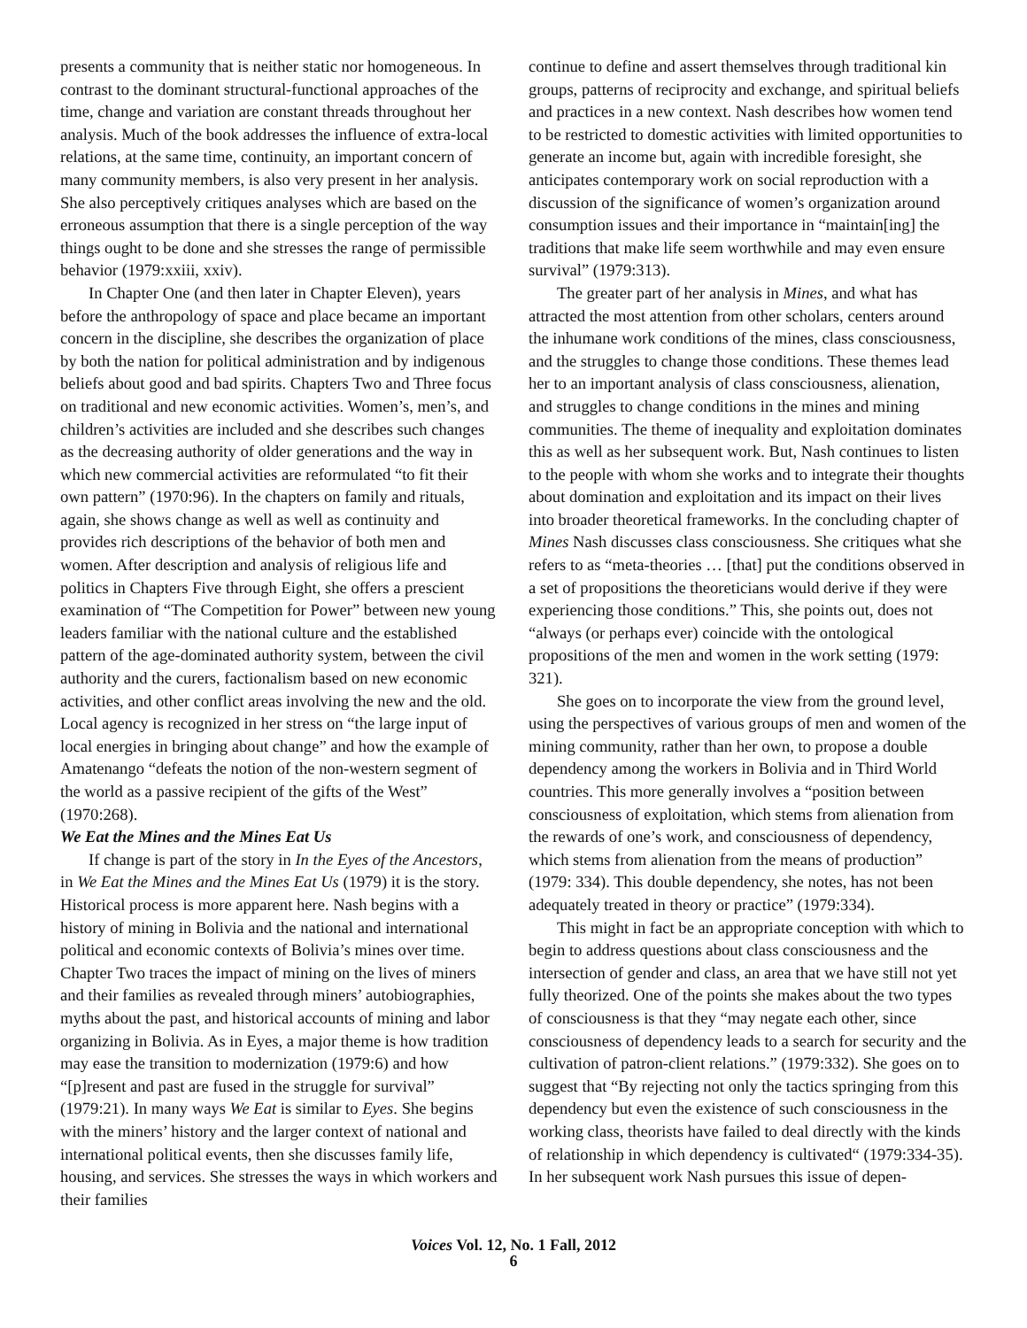presents a community that is neither static nor homogeneous. In contrast to the dominant structural-functional approaches of the time, change and variation are constant threads throughout her analysis. Much of the book addresses the influence of extra-local relations, at the same time, continuity, an important concern of many community members, is also very present in her analysis. She also perceptively critiques analyses which are based on the erroneous assumption that there is a single perception of the way things ought to be done and she stresses the range of permissible behavior (1979:xxiii, xxiv).
In Chapter One (and then later in Chapter Eleven), years before the anthropology of space and place became an important concern in the discipline, she describes the organization of place by both the nation for political administration and by indigenous beliefs about good and bad spirits. Chapters Two and Three focus on traditional and new economic activities. Women’s, men’s, and children’s activities are included and she describes such changes as the decreasing authority of older generations and the way in which new commercial activities are reformulated “to fit their own pattern” (1970:96). In the chapters on family and rituals, again, she shows change as well as well as continuity and provides rich descriptions of the behavior of both men and women. After description and analysis of religious life and politics in Chapters Five through Eight, she offers a prescient examination of “The Competition for Power” between new young leaders familiar with the national culture and the established pattern of the age-dominated authority system, between the civil authority and the curers, factionalism based on new economic activities, and other conflict areas involving the new and the old. Local agency is recognized in her stress on “the large input of local energies in bringing about change” and how the example of Amatenango “defeats the notion of the non-western segment of the world as a passive recipient of the gifts of the West” (1970:268).
We Eat the Mines and the Mines Eat Us
If change is part of the story in In the Eyes of the Ancestors, in We Eat the Mines and the Mines Eat Us (1979) it is the story. Historical process is more apparent here. Nash begins with a history of mining in Bolivia and the national and international political and economic contexts of Bolivia’s mines over time. Chapter Two traces the impact of mining on the lives of miners and their families as revealed through miners’ autobiographies, myths about the past, and historical accounts of mining and labor organizing in Bolivia. As in Eyes, a major theme is how tradition may ease the transition to modernization (1979:6) and how “[p]resent and past are fused in the struggle for survival” (1979:21). In many ways We Eat is similar to Eyes. She begins with the miners’ history and the larger context of national and international political events, then she discusses family life, housing, and services. She stresses the ways in which workers and their families
continue to define and assert themselves through traditional kin groups, patterns of reciprocity and exchange, and spiritual beliefs and practices in a new context. Nash describes how women tend to be restricted to domestic activities with limited opportunities to generate an income but, again with incredible foresight, she anticipates contemporary work on social reproduction with a discussion of the significance of women’s organization around consumption issues and their importance in “maintain[ing] the traditions that make life seem worthwhile and may even ensure survival” (1979:313).
The greater part of her analysis in Mines, and what has attracted the most attention from other scholars, centers around the inhumane work conditions of the mines, class consciousness, and the struggles to change those conditions. These themes lead her to an important analysis of class consciousness, alienation, and struggles to change conditions in the mines and mining communities. The theme of inequality and exploitation dominates this as well as her subsequent work. But, Nash continues to listen to the people with whom she works and to integrate their thoughts about domination and exploitation and its impact on their lives into broader theoretical frameworks. In the concluding chapter of Mines Nash discusses class consciousness. She critiques what she refers to as “meta-theories … [that] put the conditions observed in a set of propositions the theoreticians would derive if they were experiencing those conditions.” This, she points out, does not “always (or perhaps ever) coincide with the ontological propositions of the men and women in the work setting (1979: 321).
She goes on to incorporate the view from the ground level, using the perspectives of various groups of men and women of the mining community, rather than her own, to propose a double dependency among the workers in Bolivia and in Third World countries. This more generally involves a “position between consciousness of exploitation, which stems from alienation from the rewards of one’s work, and consciousness of dependency, which stems from alienation from the means of production” (1979: 334). This double dependency, she notes, has not been adequately treated in theory or practice” (1979:334).
This might in fact be an appropriate conception with which to begin to address questions about class consciousness and the intersection of gender and class, an area that we have still not yet fully theorized. One of the points she makes about the two types of consciousness is that they “may negate each other, since consciousness of dependency leads to a search for security and the cultivation of patron-client relations.” (1979:332). She goes on to suggest that “By rejecting not only the tactics springing from this dependency but even the existence of such consciousness in the working class, theorists have failed to deal directly with the kinds of relationship in which dependency is cultivated“ (1979:334-35). In her subsequent work Nash pursues this issue of depen-
Voices Vol. 12, No. 1 Fall, 2012
6